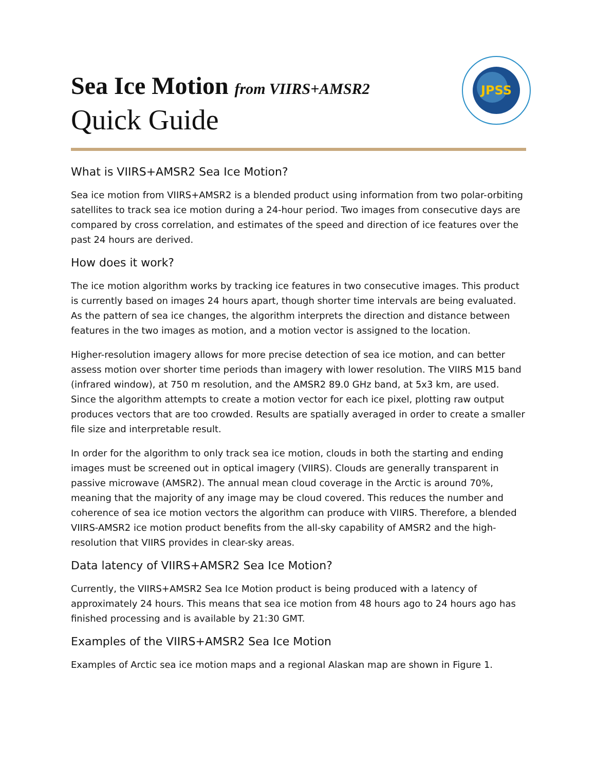Sea Ice Motion from VIIRS+AMSR2
Quick Guide
JPSS
What is VIIRS+AMSR2 Sea Ice Motion?
Sea ice motion from VIIRS+AMSR2 is a blended product using information from two polar-orbiting satellites to track sea ice motion during a 24-hour period. Two images from consecutive days are compared by cross correlation, and estimates of the speed and direction of ice features over the past 24 hours are derived.
How does it work?
The ice motion algorithm works by tracking ice features in two consecutive images. This product is currently based on images 24 hours apart, though shorter time intervals are being evaluated. As the pattern of sea ice changes, the algorithm interprets the direction and distance between features in the two images as motion, and a motion vector is assigned to the location.
Higher-resolution imagery allows for more precise detection of sea ice motion, and can better assess motion over shorter time periods than imagery with lower resolution. The VIIRS M15 band (infrared window), at 750 m resolution, and the AMSR2 89.0 GHz band, at 5x3 km, are used. Since the algorithm attempts to create a motion vector for each ice pixel, plotting raw output produces vectors that are too crowded. Results are spatially averaged in order to create a smaller file size and interpretable result.
In order for the algorithm to only track sea ice motion, clouds in both the starting and ending images must be screened out in optical imagery (VIIRS). Clouds are generally transparent in passive microwave (AMSR2). The annual mean cloud coverage in the Arctic is around 70%, meaning that the majority of any image may be cloud covered. This reduces the number and coherence of sea ice motion vectors the algorithm can produce with VIIRS. Therefore, a blended VIIRS-AMSR2 ice motion product benefits from the all-sky capability of AMSR2 and the high-resolution that VIIRS provides in clear-sky areas.
Data latency of VIIRS+AMSR2 Sea Ice Motion?
Currently, the VIIRS+AMSR2 Sea Ice Motion product is being produced with a latency of approximately 24 hours. This means that sea ice motion from 48 hours ago to 24 hours ago has finished processing and is available by 21:30 GMT.
Examples of the VIIRS+AMSR2 Sea Ice Motion
Examples of Arctic sea ice motion maps and a regional Alaskan map are shown in Figure 1.